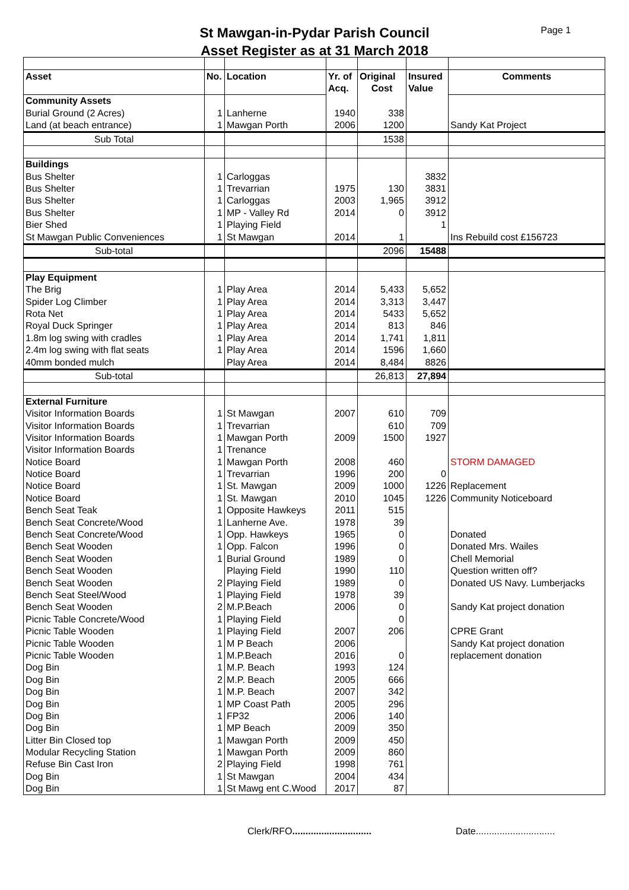St Mawgan-in-Pydar Parish Council
Asset Register as at 31 March 2018
Page 1
| Asset | No. | Location | Yr. of | Original | Insured | Comments |
| --- | --- | --- | --- | --- | --- | --- |
| | | | Acq. | Cost | Value | |
| Community Assets | | | | | | |
| Burial Ground (2 Acres) | 1 | Lanherne | 1940 | 338 | | |
| Land (at beach entrance) | 1 | Mawgan Porth | 2006 | 1200 | | Sandy Kat Project |
| Sub Total | | | | 1538 | | |
| Buildings | | | | | | |
| Bus Shelter | 1 | Carloggas | | | 3832 | |
| Bus Shelter | 1 | Trevarrian | 1975 | 130 | 3831 | |
| Bus Shelter | 1 | Carloggas | 2003 | 1,965 | 3912 | |
| Bus Shelter | 1 | MP - Valley Rd | 2014 | 0 | 3912 | |
| Bier Shed | 1 | Playing Field | | | 1 | |
| St Mawgan Public Conveniences | 1 | St Mawgan | 2014 | 1 | | Ins Rebuild cost £156723 |
| Sub-total | | | | 2096 | 15488 | |
| Play Equipment | | | | | | |
| The Brig | 1 | Play Area | 2014 | 5,433 | 5,652 | |
| Spider Log Climber | 1 | Play Area | 2014 | 3,313 | 3,447 | |
| Rota Net | 1 | Play Area | 2014 | 5433 | 5,652 | |
| Royal Duck Springer | 1 | Play Area | 2014 | 813 | 846 | |
| 1.8m log swing with cradles | 1 | Play Area | 2014 | 1,741 | 1,811 | |
| 2.4m log swing with flat seats | 1 | Play Area | 2014 | 1596 | 1,660 | |
| 40mm bonded mulch | | Play Area | 2014 | 8,484 | 8826 | |
| Sub-total | | | | 26,813 | 27,894 | |
| External Furniture | | | | | | |
| Visitor Information Boards | 1 | St Mawgan | 2007 | 610 | 709 | |
| Visitor Information Boards | 1 | Trevarrian | | 610 | 709 | |
| Visitor Information Boards | 1 | Mawgan Porth | 2009 | 1500 | 1927 | |
| Visitor Information Boards | 1 | Trenance | | | | |
| Notice Board | 1 | Mawgan Porth | 2008 | 460 | | STORM DAMAGED |
| Notice Board | 1 | Trevarrian | 1996 | 200 | 0 | |
| Notice Board | 1 | St. Mawgan | 2009 | 1000 | 1226 | Replacement |
| Notice Board | 1 | St. Mawgan | 2010 | 1045 | 1226 | Community Noticeboard |
| Bench Seat Teak | 1 | Opposite Hawkeys | 2011 | 515 | | |
| Bench Seat Concrete/Wood | 1 | Lanherne Ave. | 1978 | 39 | | |
| Bench Seat Concrete/Wood | 1 | Opp. Hawkeys | 1965 | 0 | | Donated |
| Bench Seat Wooden | 1 | Opp. Falcon | 1996 | 0 | | Donated Mrs. Wailes |
| Bench Seat Wooden | 1 | Burial Ground | 1989 | 0 | | Chell Memorial |
| Bench Seat Wooden | | Playing Field | 1990 | 110 | | Question written off? |
| Bench Seat Wooden | 2 | Playing Field | 1989 | 0 | | Donated US Navy. Lumberjacks |
| Bench Seat Steel/Wood | 1 | Playing Field | 1978 | 39 | | |
| Bench Seat Wooden | 2 | M.P.Beach | 2006 | 0 | | Sandy Kat project donation |
| Picnic Table Concrete/Wood | 1 | Playing Field | | 0 | | |
| Picnic Table Wooden | 1 | Playing Field | 2007 | 206 | | CPRE Grant |
| Picnic Table Wooden | 1 | M P Beach | 2006 | | | Sandy Kat project donation |
| Picnic Table Wooden | 1 | M.P.Beach | 2016 | 0 | | replacement donation |
| Dog Bin | 1 | M.P. Beach | 1993 | 124 | | |
| Dog Bin | 2 | M.P. Beach | 2005 | 666 | | |
| Dog Bin | 1 | M.P. Beach | 2007 | 342 | | |
| Dog Bin | 1 | MP Coast Path | 2005 | 296 | | |
| Dog Bin | 1 | FP32 | 2006 | 140 | | |
| Dog Bin | 1 | MP Beach | 2009 | 350 | | |
| Litter Bin Closed top | 1 | Mawgan Porth | 2009 | 450 | | |
| Modular Recycling Station | 1 | Mawgan Porth | 2009 | 860 | | |
| Refuse Bin Cast Iron | 2 | Playing Field | 1998 | 761 | | |
| Dog Bin | 1 | St Mawgan | 2004 | 434 | | |
| Dog Bin | 1 | St Mawg ent C.Wood | 2017 | 87 | | |
Clerk/RFO.............................. Date..............................